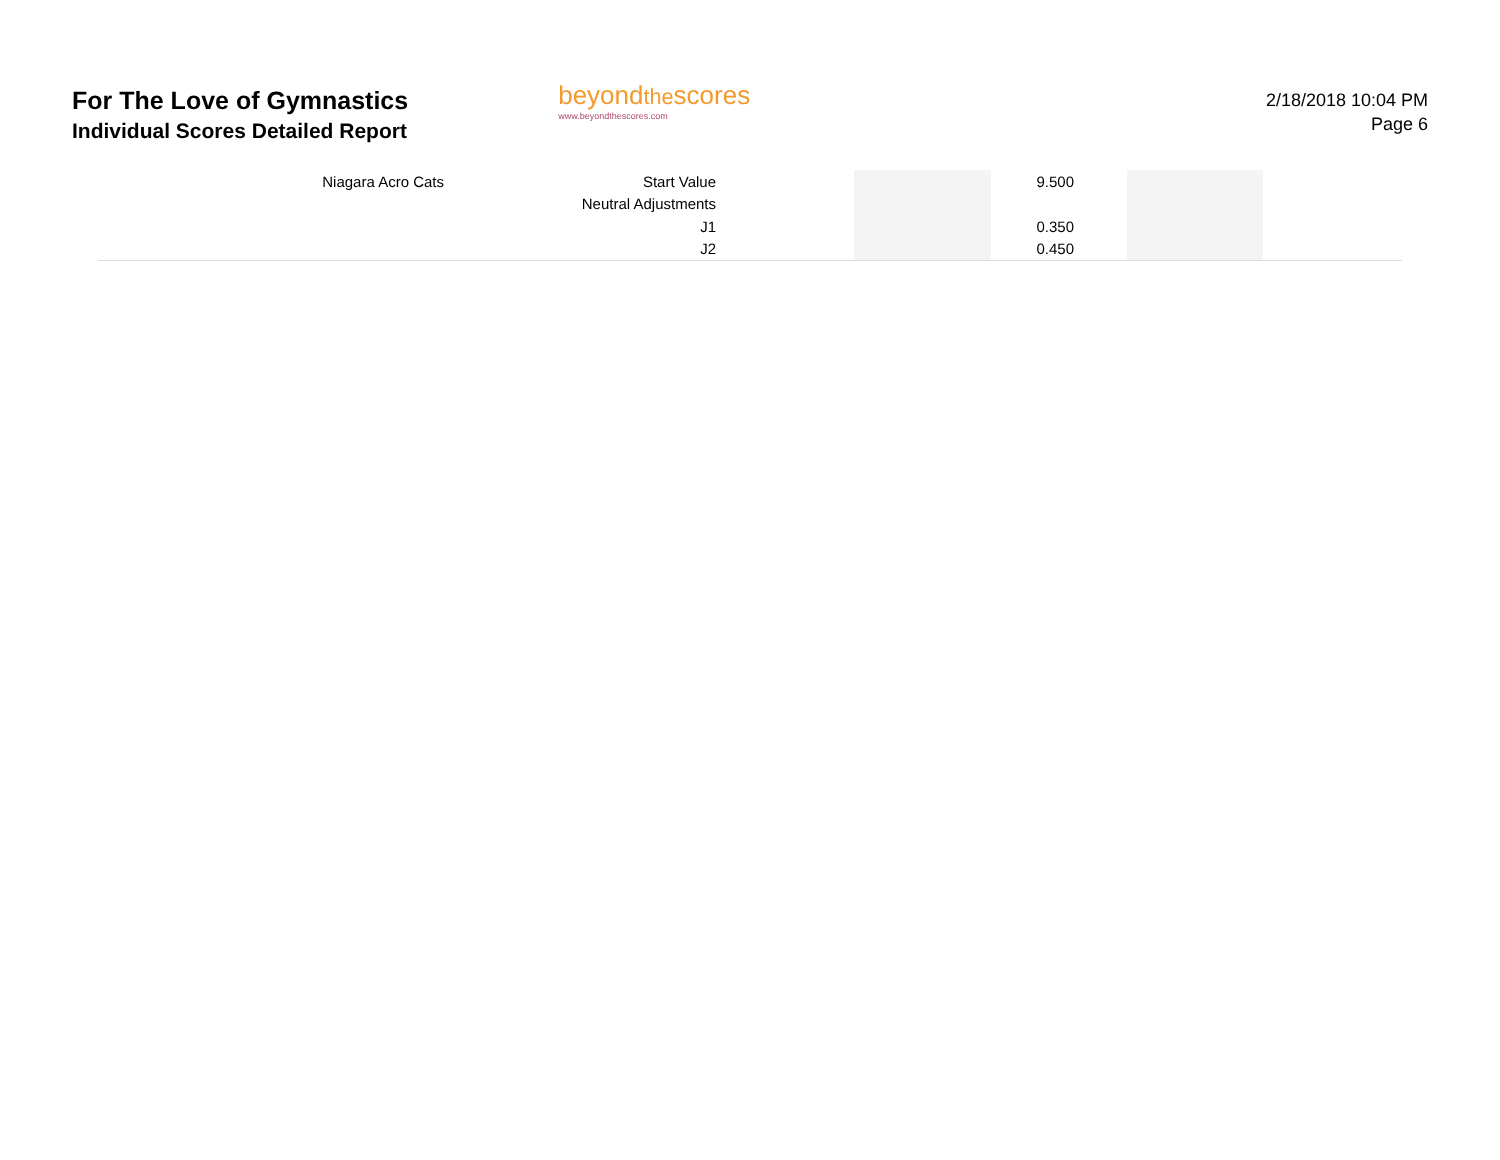For The Love of Gymnastics
Individual Scores Detailed Report
beyondthescores
www.beyondthescores.com
2/18/2018 10:04 PM
Page 6
| Niagara Acro Cats | Start Value | | | 9.500 | | | |
| | Neutral Adjustments | | | | | | |
| | J1 | | | 0.350 | | | |
| | J2 | | | 0.450 | | | |